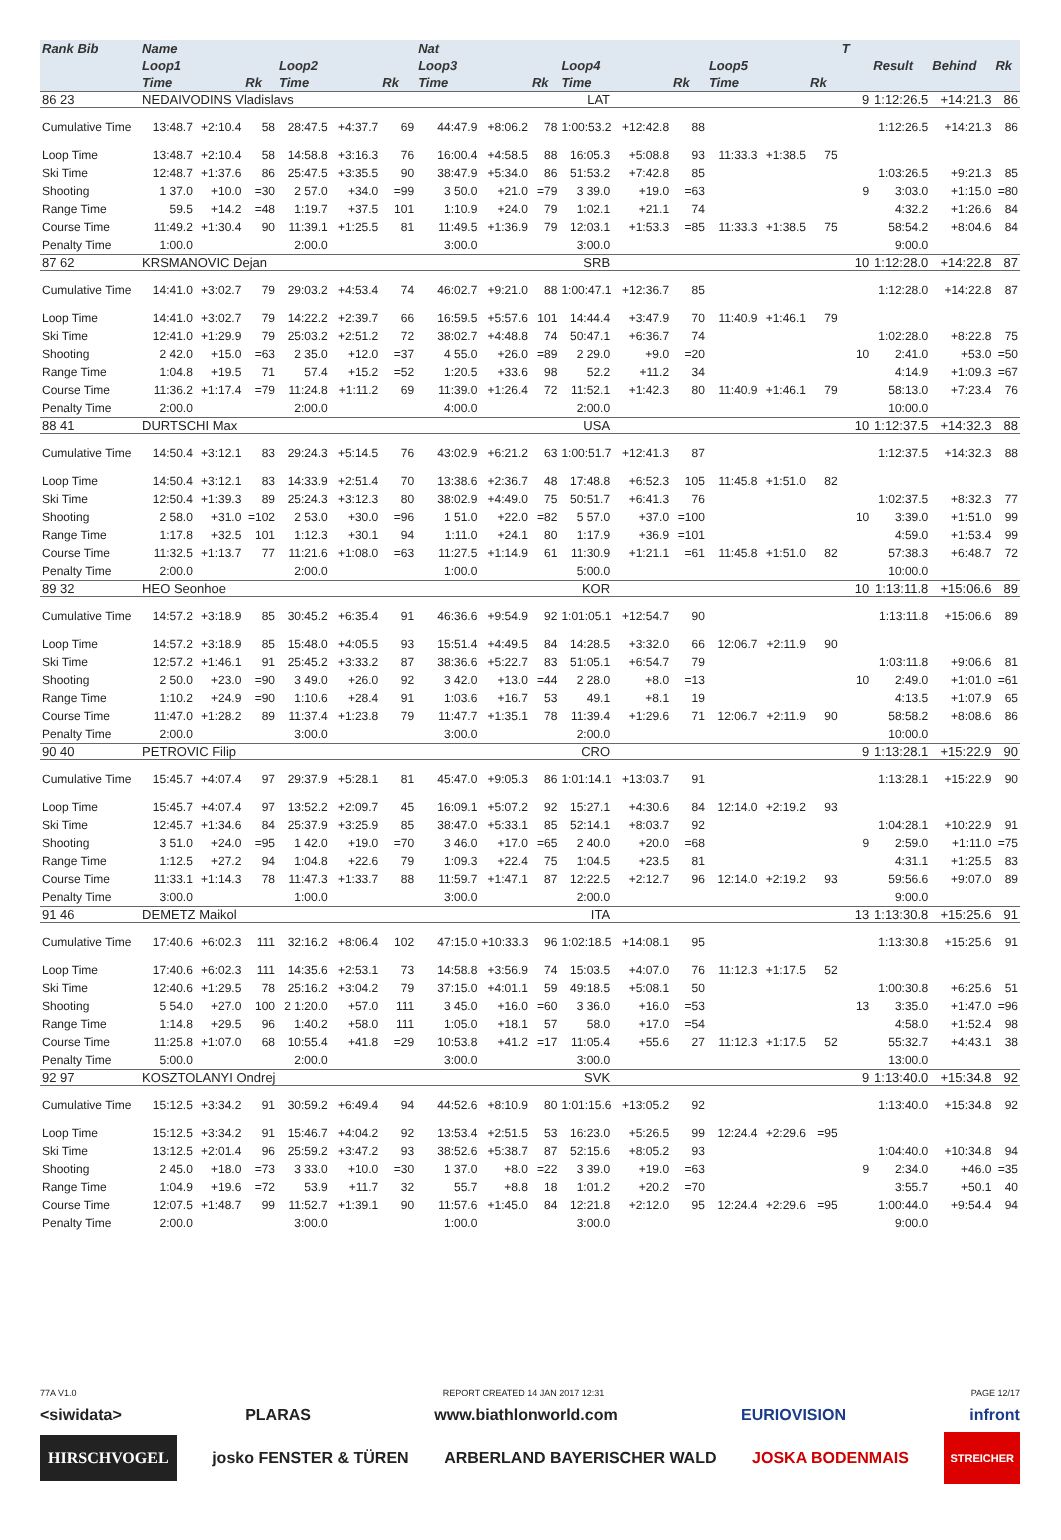| Rank Bib | Name | | | | | | Nat | | | | | | | | | T | | | |
| --- | --- | --- | --- | --- | --- | --- | --- | --- | --- | --- | --- | --- | --- | --- | --- | --- | --- | --- | --- |
| | Loop1 | | | Loop2 | | | Loop3 | | | Loop4 | | | Loop5 | | | | Result | Behind | Rk |
| | Time | | Rk | Time | | Rk | Time | | Rk | Time | | Rk | Time | | Rk | | | | |
| 86 23 | NEDAIVODINS Vladislavs | | | | | | | | LAT | | | | | | | 9 | 1:12:26.5 | +14:21.3 | 86 |
| Cumulative Time | 13:48.7 | +2:10.4 | 58 | 28:47.5 | +4:37.7 | 69 | 44:47.9 | +8:06.2 | 78 | 1:00:53.2 | +12:42.8 | 88 | | | | | 1:12:26.5 | +14:21.3 | 86 |
| Loop Time | 13:48.7 | +2:10.4 | 58 | 14:58.8 | +3:16.3 | 76 | 16:00.4 | +4:58.5 | 88 | 16:05.3 | +5:08.8 | 93 | 11:33.3 | +1:38.5 | 75 | | | | |
| Ski Time | 12:48.7 | +1:37.6 | 86 | 25:47.5 | +3:35.5 | 90 | 38:47.9 | +5:34.0 | 86 | 51:53.2 | +7:42.8 | 85 | | | | | 1:03:26.5 | +9:21.3 | 85 |
| Shooting | 1 37.0 | +10.0 | =30 | 2 57.0 | +34.0 | =99 | 3 50.0 | +21.0 | =79 | 3 39.0 | +19.0 | =63 | | | | 9 | 3:03.0 | +1:15.0 | =80 |
| Range Time | 59.5 | +14.2 | =48 | 1:19.7 | +37.5 | 101 | 1:10.9 | +24.0 | 79 | 1:02.1 | +21.1 | 74 | | | | | 4:32.2 | +1:26.6 | 84 |
| Course Time | 11:49.2 | +1:30.4 | 90 | 11:39.1 | +1:25.5 | 81 | 11:49.5 | +1:36.9 | 79 | 12:03.1 | +1:53.3 | =85 | 11:33.3 | +1:38.5 | 75 | | 58:54.2 | +8:04.6 | 84 |
| Penalty Time | 1:00.0 | | | 2:00.0 | | | 3:00.0 | | | 3:00.0 | | | | | | | 9:00.0 | | |
| 87 62 | KRSMANOVIC Dejan | | | | | | | | SRB | | | | | | | 10 | 1:12:28.0 | +14:22.8 | 87 |
| Cumulative Time | 14:41.0 | +3:02.7 | 79 | 29:03.2 | +4:53.4 | 74 | 46:02.7 | +9:21.0 | 88 | 1:00:47.1 | +12:36.7 | 85 | | | | | 1:12:28.0 | +14:22.8 | 87 |
| Loop Time | 14:41.0 | +3:02.7 | 79 | 14:22.2 | +2:39.7 | 66 | 16:59.5 | +5:57.6 | 101 | 14:44.4 | +3:47.9 | 70 | 11:40.9 | +1:46.1 | 79 | | | | |
| Ski Time | 12:41.0 | +1:29.9 | 79 | 25:03.2 | +2:51.2 | 72 | 38:02.7 | +4:48.8 | 74 | 50:47.1 | +6:36.7 | 74 | | | | | 1:02:28.0 | +8:22.8 | 75 |
| Shooting | 2 42.0 | +15.0 | =63 | 2 35.0 | +12.0 | =37 | 4 55.0 | +26.0 | =89 | 2 29.0 | +9.0 | =20 | | | | 10 | 2:41.0 | +53.0 | =50 |
| Range Time | 1:04.8 | +19.5 | 71 | 57.4 | +15.2 | =52 | 1:20.5 | +33.6 | 98 | 52.2 | +11.2 | 34 | | | | | 4:14.9 | +1:09.3 | =67 |
| Course Time | 11:36.2 | +1:17.4 | =79 | 11:24.8 | +1:11.2 | 69 | 11:39.0 | +1:26.4 | 72 | 11:52.1 | +1:42.3 | 80 | 11:40.9 | +1:46.1 | 79 | | 58:13.0 | +7:23.4 | 76 |
| Penalty Time | 2:00.0 | | | 2:00.0 | | | 4:00.0 | | | 2:00.0 | | | | | | | 10:00.0 | | |
| 88 41 | DURTSCHI Max | | | | | | | | USA | | | | | | | 10 | 1:12:37.5 | +14:32.3 | 88 |
| Cumulative Time | 14:50.4 | +3:12.1 | 83 | 29:24.3 | +5:14.5 | 76 | 43:02.9 | +6:21.2 | 63 | 1:00:51.7 | +12:41.3 | 87 | | | | | 1:12:37.5 | +14:32.3 | 88 |
| Loop Time | 14:50.4 | +3:12.1 | 83 | 14:33.9 | +2:51.4 | 70 | 13:38.6 | +2:36.7 | 48 | 17:48.8 | +6:52.3 | 105 | 11:45.8 | +1:51.0 | 82 | | | | |
| Ski Time | 12:50.4 | +1:39.3 | 89 | 25:24.3 | +3:12.3 | 80 | 38:02.9 | +4:49.0 | 75 | 50:51.7 | +6:41.3 | 76 | | | | | 1:02:37.5 | +8:32.3 | 77 |
| Shooting | 2 58.0 | +31.0 | =102 | 2 53.0 | +30.0 | =96 | 1 51.0 | +22.0 | =82 | 5 57.0 | +37.0 | =100 | | | | 10 | 3:39.0 | +1:51.0 | 99 |
| Range Time | 1:17.8 | +32.5 | 101 | 1:12.3 | +30.1 | 94 | 1:11.0 | +24.1 | 80 | 1:17.9 | +36.9 | =101 | | | | | 4:59.0 | +1:53.4 | 99 |
| Course Time | 11:32.5 | +1:13.7 | 77 | 11:21.6 | +1:08.0 | =63 | 11:27.5 | +1:14.9 | 61 | 11:30.9 | +1:21.1 | =61 | 11:45.8 | +1:51.0 | 82 | | 57:38.3 | +6:48.7 | 72 |
| Penalty Time | 2:00.0 | | | 2:00.0 | | | 1:00.0 | | | 5:00.0 | | | | | | | 10:00.0 | | |
| 89 32 | HEO Seonhoe | | | | | | | | KOR | | | | | | | 10 | 1:13:11.8 | +15:06.6 | 89 |
| Cumulative Time | 14:57.2 | +3:18.9 | 85 | 30:45.2 | +6:35.4 | 91 | 46:36.6 | +9:54.9 | 92 | 1:01:05.1 | +12:54.7 | 90 | | | | | 1:13:11.8 | +15:06.6 | 89 |
| Loop Time | 14:57.2 | +3:18.9 | 85 | 15:48.0 | +4:05.5 | 93 | 15:51.4 | +4:49.5 | 84 | 14:28.5 | +3:32.0 | 66 | 12:06.7 | +2:11.9 | 90 | | | | |
| Ski Time | 12:57.2 | +1:46.1 | 91 | 25:45.2 | +3:33.2 | 87 | 38:36.6 | +5:22.7 | 83 | 51:05.1 | +6:54.7 | 79 | | | | | 1:03:11.8 | +9:06.6 | 81 |
| Shooting | 2 50.0 | +23.0 | =90 | 3 49.0 | +26.0 | 92 | 3 42.0 | +13.0 | =44 | 2 28.0 | +8.0 | =13 | | | | 10 | 2:49.0 | +1:01.0 | =61 |
| Range Time | 1:10.2 | +24.9 | =90 | 1:10.6 | +28.4 | 91 | 1:03.6 | +16.7 | 53 | 49.1 | +8.1 | 19 | | | | | 4:13.5 | +1:07.9 | 65 |
| Course Time | 11:47.0 | +1:28.2 | 89 | 11:37.4 | +1:23.8 | 79 | 11:47.7 | +1:35.1 | 78 | 11:39.4 | +1:29.6 | 71 | 12:06.7 | +2:11.9 | 90 | | 58:58.2 | +8:08.6 | 86 |
| Penalty Time | 2:00.0 | | | 3:00.0 | | | 3:00.0 | | | 2:00.0 | | | | | | | 10:00.0 | | |
| 90 40 | PETROVIC Filip | | | | | | | | CRO | | | | | | | 9 | 1:13:28.1 | +15:22.9 | 90 |
| Cumulative Time | 15:45.7 | +4:07.4 | 97 | 29:37.9 | +5:28.1 | 81 | 45:47.0 | +9:05.3 | 86 | 1:01:14.1 | +13:03.7 | 91 | | | | | 1:13:28.1 | +15:22.9 | 90 |
| Loop Time | 15:45.7 | +4:07.4 | 97 | 13:52.2 | +2:09.7 | 45 | 16:09.1 | +5:07.2 | 92 | 15:27.1 | +4:30.6 | 84 | 12:14.0 | +2:19.2 | 93 | | | | |
| Ski Time | 12:45.7 | +1:34.6 | 84 | 25:37.9 | +3:25.9 | 85 | 38:47.0 | +5:33.1 | 85 | 52:14.1 | +8:03.7 | 92 | | | | | 1:04:28.1 | +10:22.9 | 91 |
| Shooting | 3 51.0 | +24.0 | =95 | 1 42.0 | +19.0 | =70 | 3 46.0 | +17.0 | =65 | 2 40.0 | +20.0 | =68 | | | | 9 | 2:59.0 | +1:11.0 | =75 |
| Range Time | 1:12.5 | +27.2 | 94 | 1:04.8 | +22.6 | 79 | 1:09.3 | +22.4 | 75 | 1:04.5 | +23.5 | 81 | | | | | 4:31.1 | +1:25.5 | 83 |
| Course Time | 11:33.1 | +1:14.3 | 78 | 11:47.3 | +1:33.7 | 88 | 11:59.7 | +1:47.1 | 87 | 12:22.5 | +2:12.7 | 96 | 12:14.0 | +2:19.2 | 93 | | 59:56.6 | +9:07.0 | 89 |
| Penalty Time | 3:00.0 | | | 1:00.0 | | | 3:00.0 | | | 2:00.0 | | | | | | | 9:00.0 | | |
| 91 46 | DEMETZ Maikol | | | | | | | | ITA | | | | | | | 13 | 1:13:30.8 | +15:25.6 | 91 |
| Cumulative Time | 17:40.6 | +6:02.3 | 111 | 32:16.2 | +8:06.4 | 102 | 47:15.0 | +10:33.3 | 96 | 1:02:18.5 | +14:08.1 | 95 | | | | | 1:13:30.8 | +15:25.6 | 91 |
| Loop Time | 17:40.6 | +6:02.3 | 111 | 14:35.6 | +2:53.1 | 73 | 14:58.8 | +3:56.9 | 74 | 15:03.5 | +4:07.0 | 76 | 11:12.3 | +1:17.5 | 52 | | | | |
| Ski Time | 12:40.6 | +1:29.5 | 78 | 25:16.2 | +3:04.2 | 79 | 37:15.0 | +4:01.1 | 59 | 49:18.5 | +5:08.1 | 50 | | | | | 1:00:30.8 | +6:25.6 | 51 |
| Shooting | 5 54.0 | +27.0 | 100 | 2 1:20.0 | +57.0 | 111 | 3 45.0 | +16.0 | =60 | 3 36.0 | +16.0 | =53 | | | | 13 | 3:35.0 | +1:47.0 | =96 |
| Range Time | 1:14.8 | +29.5 | 96 | 1:40.2 | +58.0 | 111 | 1:05.0 | +18.1 | 57 | 58.0 | +17.0 | =54 | | | | | 4:58.0 | +1:52.4 | 98 |
| Course Time | 11:25.8 | +1:07.0 | 68 | 10:55.4 | +41.8 | =29 | 10:53.8 | +41.2 | =17 | 11:05.4 | +55.6 | 27 | 11:12.3 | +1:17.5 | 52 | | 55:32.7 | +4:43.1 | 38 |
| Penalty Time | 5:00.0 | | | 2:00.0 | | | 3:00.0 | | | 3:00.0 | | | | | | | 13:00.0 | | |
| 92 97 | KOSZTOLANYI Ondrej | | | | | | | | SVK | | | | | | | 9 | 1:13:40.0 | +15:34.8 | 92 |
| Cumulative Time | 15:12.5 | +3:34.2 | 91 | 30:59.2 | +6:49.4 | 94 | 44:52.6 | +8:10.9 | 80 | 1:01:15.6 | +13:05.2 | 92 | | | | | 1:13:40.0 | +15:34.8 | 92 |
| Loop Time | 15:12.5 | +3:34.2 | 91 | 15:46.7 | +4:04.2 | 92 | 13:53.4 | +2:51.5 | 53 | 16:23.0 | +5:26.5 | 99 | 12:24.4 | +2:29.6 | =95 | | | | |
| Ski Time | 13:12.5 | +2:01.4 | 96 | 25:59.2 | +3:47.2 | 93 | 38:52.6 | +5:38.7 | 87 | 52:15.6 | +8:05.2 | 93 | | | | | 1:04:40.0 | +10:34.8 | 94 |
| Shooting | 2 45.0 | +18.0 | =73 | 3 33.0 | +10.0 | =30 | 1 37.0 | +8.0 | =22 | 3 39.0 | +19.0 | =63 | | | | 9 | 2:34.0 | +46.0 | =35 |
| Range Time | 1:04.9 | +19.6 | =72 | 53.9 | +11.7 | 32 | 55.7 | +8.8 | 18 | 1:01.2 | +20.2 | =70 | | | | | 3:55.7 | +50.1 | 40 |
| Course Time | 12:07.5 | +1:48.7 | 99 | 11:52.7 | +1:39.1 | 90 | 11:57.6 | +1:45.0 | 84 | 12:21.8 | +2:12.0 | 95 | 12:24.4 | +2:29.6 | =95 | | 1:00:44.0 | +9:54.4 | 94 |
| Penalty Time | 2:00.0 | | | 3:00.0 | | | 1:00.0 | | | 3:00.0 | | | | | | | 9:00.0 | | |
77A V1.0 REPORT CREATED 14 JAN 2017 12:31 PAGE 12/17
<siwidata> PLARAS www.biathlonworld.com EURIOVISION infront
HIRSCHVOGEL josko FENSTER & TÜREN ARBERLAND BAYERISCHER WALD JOSKA BODENMAIS STREICHER